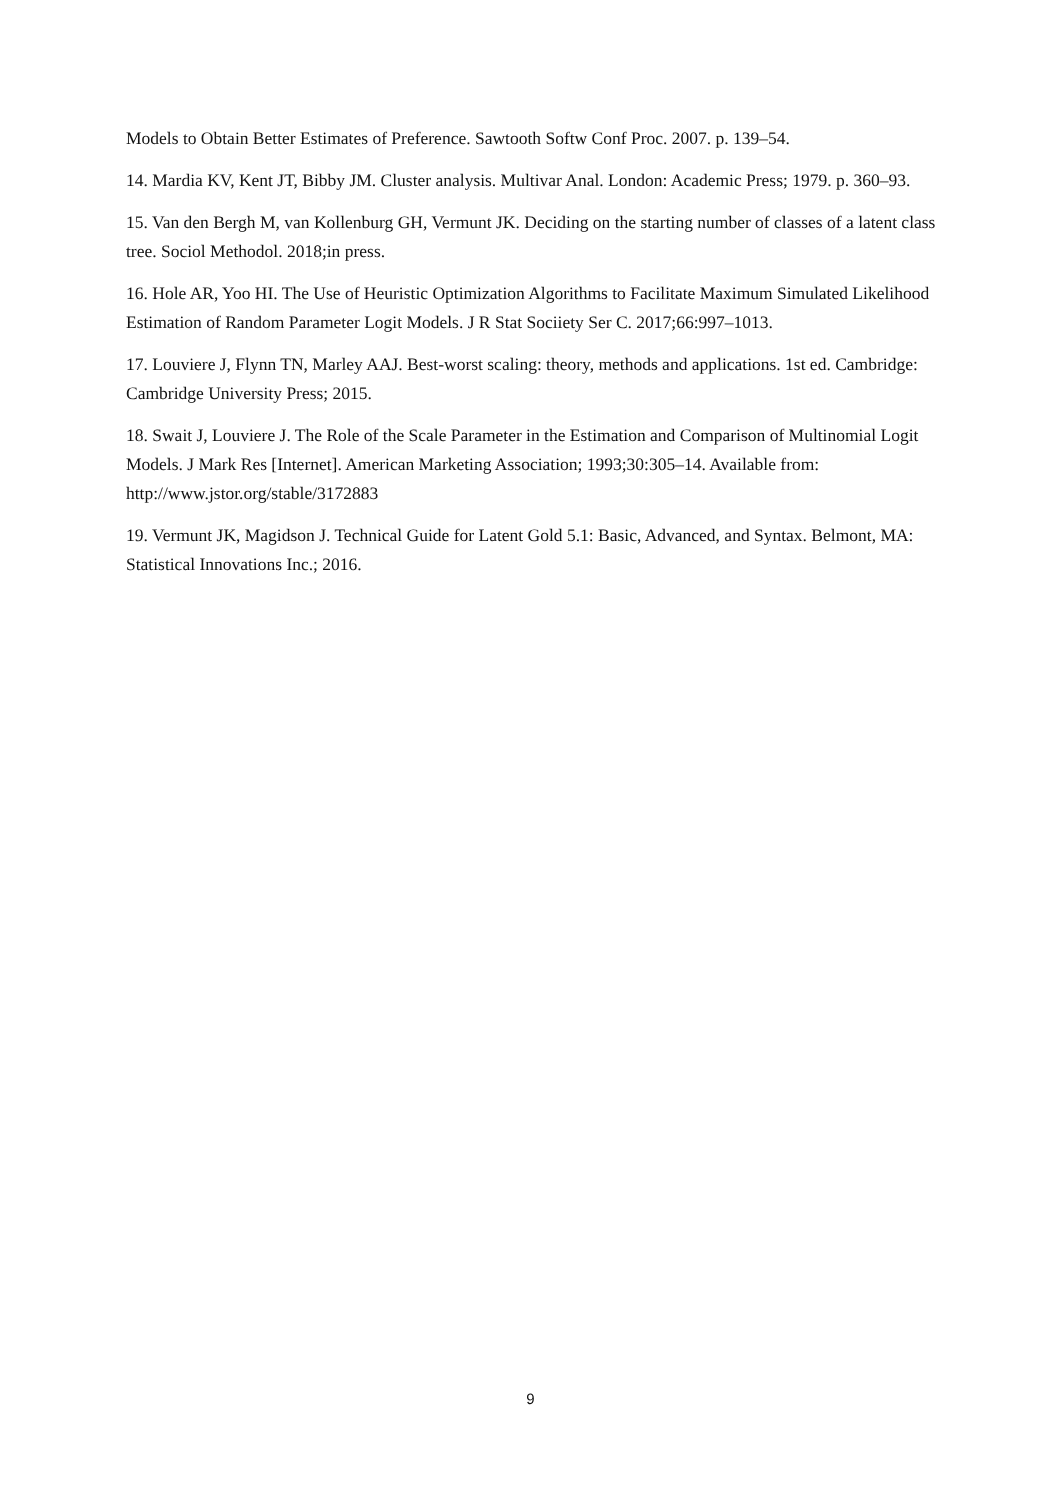Models to Obtain Better Estimates of Preference. Sawtooth Softw Conf Proc. 2007. p. 139–54.
14. Mardia KV, Kent JT, Bibby JM. Cluster analysis. Multivar Anal. London: Academic Press; 1979. p. 360–93.
15. Van den Bergh M, van Kollenburg GH, Vermunt JK. Deciding on the starting number of classes of a latent class tree. Sociol Methodol. 2018;in press.
16. Hole AR, Yoo HI. The Use of Heuristic Optimization Algorithms to Facilitate Maximum Simulated Likelihood Estimation of Random Parameter Logit Models. J R Stat Sociiety Ser C. 2017;66:997–1013.
17. Louviere J, Flynn TN, Marley AAJ. Best-worst scaling: theory, methods and applications. 1st ed. Cambridge: Cambridge University Press; 2015.
18. Swait J, Louviere J. The Role of the Scale Parameter in the Estimation and Comparison of Multinomial Logit Models. J Mark Res [Internet]. American Marketing Association; 1993;30:305–14. Available from: http://www.jstor.org/stable/3172883
19. Vermunt JK, Magidson J. Technical Guide for Latent Gold 5.1: Basic, Advanced, and Syntax. Belmont, MA: Statistical Innovations Inc.; 2016.
9